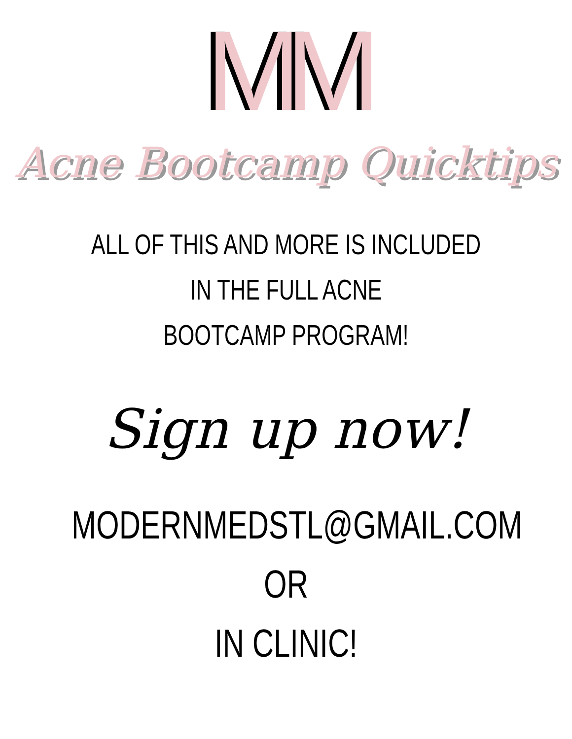MM
Acne Bootcamp Quicktips
ALL OF THIS AND MORE IS INCLUDED IN THE FULL ACNE
BOOTCAMP PROGRAM!
Sign up now!
MODERNMEDSTL@GMAIL.COM
OR
IN CLINIC!